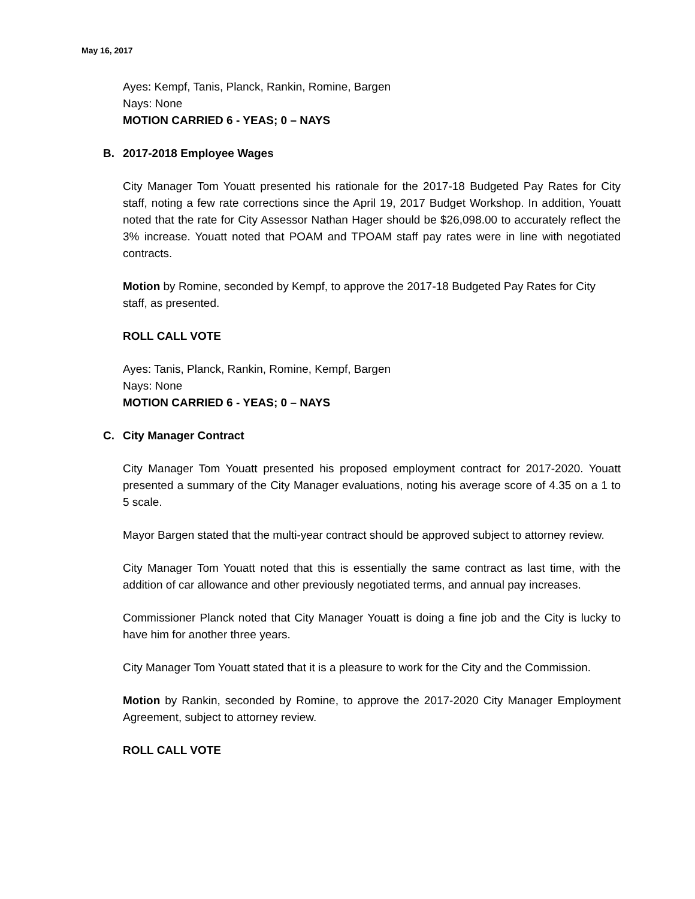May 16, 2017
Ayes: Kempf, Tanis, Planck, Rankin, Romine, Bargen
Nays: None
MOTION CARRIED 6 - YEAS; 0 – NAYS
B. 2017-2018 Employee Wages
City Manager Tom Youatt presented his rationale for the 2017-18 Budgeted Pay Rates for City staff, noting a few rate corrections since the April 19, 2017 Budget Workshop. In addition, Youatt noted that the rate for City Assessor Nathan Hager should be $26,098.00 to accurately reflect the 3% increase. Youatt noted that POAM and TPOAM staff pay rates were in line with negotiated contracts.
Motion by Romine, seconded by Kempf, to approve the 2017-18 Budgeted Pay Rates for City staff, as presented.
ROLL CALL VOTE
Ayes: Tanis, Planck, Rankin, Romine, Kempf, Bargen
Nays: None
MOTION CARRIED 6 - YEAS; 0 – NAYS
C. City Manager Contract
City Manager Tom Youatt presented his proposed employment contract for 2017-2020. Youatt presented a summary of the City Manager evaluations, noting his average score of 4.35 on a 1 to 5 scale.
Mayor Bargen stated that the multi-year contract should be approved subject to attorney review.
City Manager Tom Youatt noted that this is essentially the same contract as last time, with the addition of car allowance and other previously negotiated terms, and annual pay increases.
Commissioner Planck noted that City Manager Youatt is doing a fine job and the City is lucky to have him for another three years.
City Manager Tom Youatt stated that it is a pleasure to work for the City and the Commission.
Motion by Rankin, seconded by Romine, to approve the 2017-2020 City Manager Employment Agreement, subject to attorney review.
ROLL CALL VOTE